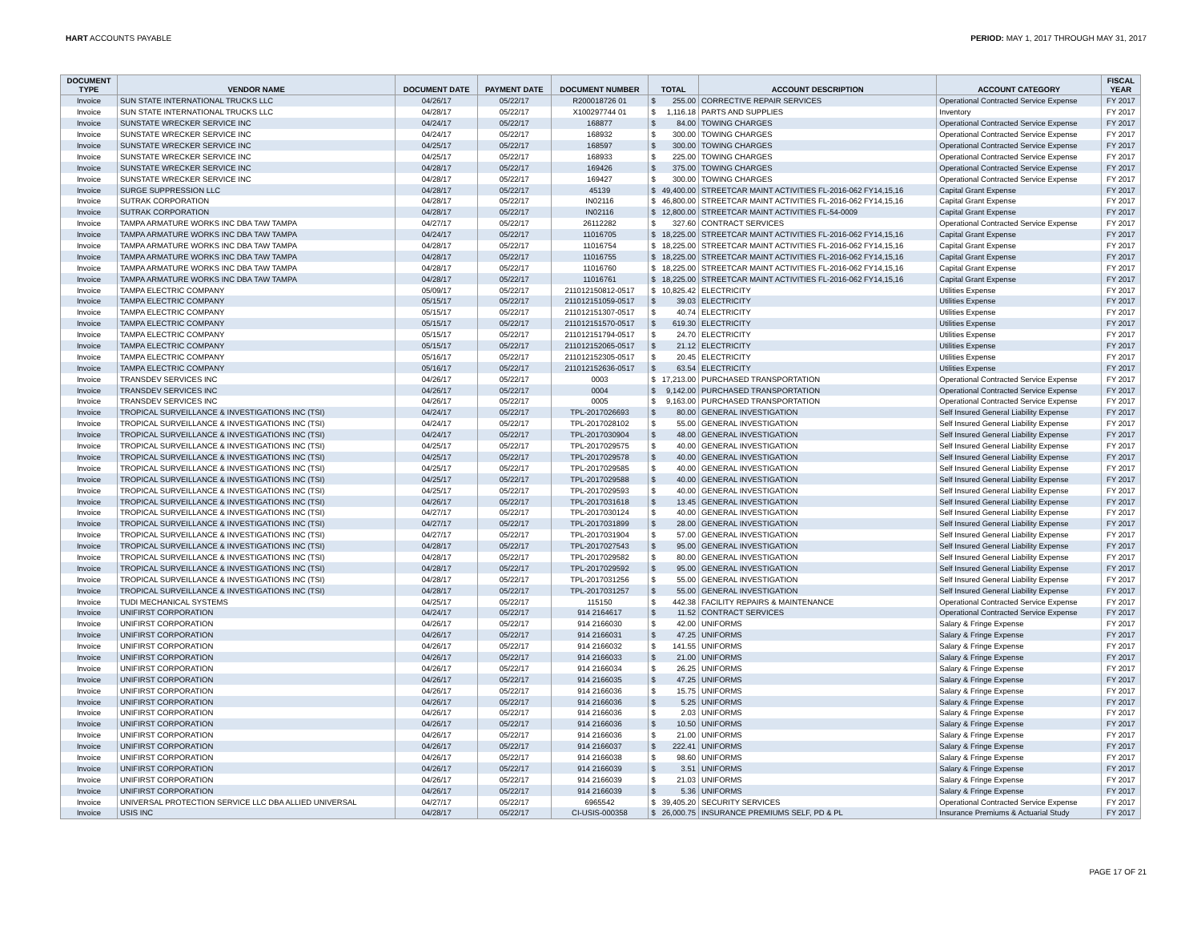HART ACCOUNTS PAYABLE PERIOD: MAY 1, 2017 THROUGH MAY 31, 2017
| DOCUMENT TYPE | VENDOR NAME | DOCUMENT DATE | PAYMENT DATE | DOCUMENT NUMBER | TOTAL | ACCOUNT DESCRIPTION | ACCOUNT CATEGORY | FISCAL YEAR |
| --- | --- | --- | --- | --- | --- | --- | --- | --- |
| Invoice | SUN STATE INTERNATIONAL TRUCKS LLC | 04/26/17 | 05/22/17 | R200018726 01 | $ 255.00 | CORRECTIVE REPAIR SERVICES | Operational Contracted Service Expense | FY 2017 |
| Invoice | SUN STATE INTERNATIONAL TRUCKS LLC | 04/28/17 | 05/22/17 | X100297744 01 | $ 1,116.18 | PARTS AND SUPPLIES | Inventory | FY 2017 |
| Invoice | SUNSTATE WRECKER SERVICE INC | 04/24/17 | 05/22/17 | 168877 | $ 84.00 | TOWING CHARGES | Operational Contracted Service Expense | FY 2017 |
| Invoice | SUNSTATE WRECKER SERVICE INC | 04/24/17 | 05/22/17 | 168932 | $ 300.00 | TOWING CHARGES | Operational Contracted Service Expense | FY 2017 |
| Invoice | SUNSTATE WRECKER SERVICE INC | 04/25/17 | 05/22/17 | 168597 | $ 300.00 | TOWING CHARGES | Operational Contracted Service Expense | FY 2017 |
| Invoice | SUNSTATE WRECKER SERVICE INC | 04/25/17 | 05/22/17 | 168933 | $ 225.00 | TOWING CHARGES | Operational Contracted Service Expense | FY 2017 |
| Invoice | SUNSTATE WRECKER SERVICE INC | 04/28/17 | 05/22/17 | 169426 | $ 375.00 | TOWING CHARGES | Operational Contracted Service Expense | FY 2017 |
| Invoice | SUNSTATE WRECKER SERVICE INC | 04/28/17 | 05/22/17 | 169427 | $ 300.00 | TOWING CHARGES | Operational Contracted Service Expense | FY 2017 |
| Invoice | SURGE SUPPRESSION LLC | 04/28/17 | 05/22/17 | 45139 | $ 49,400.00 | STREETCAR MAINT ACTIVITIES FL-2016-062 FY14,15,16 | Capital Grant Expense | FY 2017 |
| Invoice | SUTRAK CORPORATION | 04/28/17 | 05/22/17 | IN02116 | $ 46,800.00 | STREETCAR MAINT ACTIVITIES FL-2016-062 FY14,15,16 | Capital Grant Expense | FY 2017 |
| Invoice | SUTRAK CORPORATION | 04/28/17 | 05/22/17 | IN02116 | $ 12,800.00 | STREETCAR MAINT ACTIVITIES FL-54-0009 | Capital Grant Expense | FY 2017 |
| Invoice | TAMPA ARMATURE WORKS INC DBA TAW TAMPA | 04/27/17 | 05/22/17 | 26112282 | $ 327.60 | CONTRACT SERVICES | Operational Contracted Service Expense | FY 2017 |
| Invoice | TAMPA ARMATURE WORKS INC DBA TAW TAMPA | 04/24/17 | 05/22/17 | 11016705 | $ 18,225.00 | STREETCAR MAINT ACTIVITIES FL-2016-062 FY14,15,16 | Capital Grant Expense | FY 2017 |
| Invoice | TAMPA ARMATURE WORKS INC DBA TAW TAMPA | 04/28/17 | 05/22/17 | 11016754 | $ 18,225.00 | STREETCAR MAINT ACTIVITIES FL-2016-062 FY14,15,16 | Capital Grant Expense | FY 2017 |
| Invoice | TAMPA ARMATURE WORKS INC DBA TAW TAMPA | 04/28/17 | 05/22/17 | 11016755 | $ 18,225.00 | STREETCAR MAINT ACTIVITIES FL-2016-062 FY14,15,16 | Capital Grant Expense | FY 2017 |
| Invoice | TAMPA ARMATURE WORKS INC DBA TAW TAMPA | 04/28/17 | 05/22/17 | 11016760 | $ 18,225.00 | STREETCAR MAINT ACTIVITIES FL-2016-062 FY14,15,16 | Capital Grant Expense | FY 2017 |
| Invoice | TAMPA ARMATURE WORKS INC DBA TAW TAMPA | 04/28/17 | 05/22/17 | 11016761 | $ 18,225.00 | STREETCAR MAINT ACTIVITIES FL-2016-062 FY14,15,16 | Capital Grant Expense | FY 2017 |
| Invoice | TAMPA ELECTRIC COMPANY | 05/09/17 | 05/22/17 | 211012150812-0517 | $ 10,825.42 | ELECTRICITY | Utilities Expense | FY 2017 |
| Invoice | TAMPA ELECTRIC COMPANY | 05/15/17 | 05/22/17 | 211012151059-0517 | $ 39.03 | ELECTRICITY | Utilities Expense | FY 2017 |
| Invoice | TAMPA ELECTRIC COMPANY | 05/15/17 | 05/22/17 | 211012151307-0517 | $ 40.74 | ELECTRICITY | Utilities Expense | FY 2017 |
| Invoice | TAMPA ELECTRIC COMPANY | 05/15/17 | 05/22/17 | 211012151570-0517 | $ 619.30 | ELECTRICITY | Utilities Expense | FY 2017 |
| Invoice | TAMPA ELECTRIC COMPANY | 05/15/17 | 05/22/17 | 211012151794-0517 | $ 24.70 | ELECTRICITY | Utilities Expense | FY 2017 |
| Invoice | TAMPA ELECTRIC COMPANY | 05/15/17 | 05/22/17 | 211012152065-0517 | $ 21.12 | ELECTRICITY | Utilities Expense | FY 2017 |
| Invoice | TAMPA ELECTRIC COMPANY | 05/16/17 | 05/22/17 | 211012152305-0517 | $ 20.45 | ELECTRICITY | Utilities Expense | FY 2017 |
| Invoice | TAMPA ELECTRIC COMPANY | 05/16/17 | 05/22/17 | 211012152636-0517 | $ 63.54 | ELECTRICITY | Utilities Expense | FY 2017 |
| Invoice | TRANSDEV SERVICES INC | 04/26/17 | 05/22/17 | 0003 | $ 17,213.00 | PURCHASED TRANSPORTATION | Operational Contracted Service Expense | FY 2017 |
| Invoice | TRANSDEV SERVICES INC | 04/26/17 | 05/22/17 | 0004 | $ 9,142.00 | PURCHASED TRANSPORTATION | Operational Contracted Service Expense | FY 2017 |
| Invoice | TRANSDEV SERVICES INC | 04/26/17 | 05/22/17 | 0005 | $ 9,163.00 | PURCHASED TRANSPORTATION | Operational Contracted Service Expense | FY 2017 |
| Invoice | TROPICAL SURVEILLANCE & INVESTIGATIONS INC (TSI) | 04/24/17 | 05/22/17 | TPL-2017026693 | $ 80.00 | GENERAL INVESTIGATION | Self Insured General Liability Expense | FY 2017 |
| Invoice | TROPICAL SURVEILLANCE & INVESTIGATIONS INC (TSI) | 04/24/17 | 05/22/17 | TPL-2017028102 | $ 55.00 | GENERAL INVESTIGATION | Self Insured General Liability Expense | FY 2017 |
| Invoice | TROPICAL SURVEILLANCE & INVESTIGATIONS INC (TSI) | 04/24/17 | 05/22/17 | TPL-2017030904 | $ 48.00 | GENERAL INVESTIGATION | Self Insured General Liability Expense | FY 2017 |
| Invoice | TROPICAL SURVEILLANCE & INVESTIGATIONS INC (TSI) | 04/25/17 | 05/22/17 | TPL-2017029575 | $ 40.00 | GENERAL INVESTIGATION | Self Insured General Liability Expense | FY 2017 |
| Invoice | TROPICAL SURVEILLANCE & INVESTIGATIONS INC (TSI) | 04/25/17 | 05/22/17 | TPL-2017029578 | $ 40.00 | GENERAL INVESTIGATION | Self Insured General Liability Expense | FY 2017 |
| Invoice | TROPICAL SURVEILLANCE & INVESTIGATIONS INC (TSI) | 04/25/17 | 05/22/17 | TPL-2017029585 | $ 40.00 | GENERAL INVESTIGATION | Self Insured General Liability Expense | FY 2017 |
| Invoice | TROPICAL SURVEILLANCE & INVESTIGATIONS INC (TSI) | 04/25/17 | 05/22/17 | TPL-2017029588 | $ 40.00 | GENERAL INVESTIGATION | Self Insured General Liability Expense | FY 2017 |
| Invoice | TROPICAL SURVEILLANCE & INVESTIGATIONS INC (TSI) | 04/25/17 | 05/22/17 | TPL-2017029593 | $ 40.00 | GENERAL INVESTIGATION | Self Insured General Liability Expense | FY 2017 |
| Invoice | TROPICAL SURVEILLANCE & INVESTIGATIONS INC (TSI) | 04/26/17 | 05/22/17 | TPL-2017031618 | $ 13.45 | GENERAL INVESTIGATION | Self Insured General Liability Expense | FY 2017 |
| Invoice | TROPICAL SURVEILLANCE & INVESTIGATIONS INC (TSI) | 04/27/17 | 05/22/17 | TPL-2017030124 | $ 40.00 | GENERAL INVESTIGATION | Self Insured General Liability Expense | FY 2017 |
| Invoice | TROPICAL SURVEILLANCE & INVESTIGATIONS INC (TSI) | 04/27/17 | 05/22/17 | TPL-2017031899 | $ 28.00 | GENERAL INVESTIGATION | Self Insured General Liability Expense | FY 2017 |
| Invoice | TROPICAL SURVEILLANCE & INVESTIGATIONS INC (TSI) | 04/27/17 | 05/22/17 | TPL-2017031904 | $ 57.00 | GENERAL INVESTIGATION | Self Insured General Liability Expense | FY 2017 |
| Invoice | TROPICAL SURVEILLANCE & INVESTIGATIONS INC (TSI) | 04/28/17 | 05/22/17 | TPL-2017027543 | $ 95.00 | GENERAL INVESTIGATION | Self Insured General Liability Expense | FY 2017 |
| Invoice | TROPICAL SURVEILLANCE & INVESTIGATIONS INC (TSI) | 04/28/17 | 05/22/17 | TPL-2017029582 | $ 80.00 | GENERAL INVESTIGATION | Self Insured General Liability Expense | FY 2017 |
| Invoice | TROPICAL SURVEILLANCE & INVESTIGATIONS INC (TSI) | 04/28/17 | 05/22/17 | TPL-2017029592 | $ 95.00 | GENERAL INVESTIGATION | Self Insured General Liability Expense | FY 2017 |
| Invoice | TROPICAL SURVEILLANCE & INVESTIGATIONS INC (TSI) | 04/28/17 | 05/22/17 | TPL-2017031256 | $ 55.00 | GENERAL INVESTIGATION | Self Insured General Liability Expense | FY 2017 |
| Invoice | TROPICAL SURVEILLANCE & INVESTIGATIONS INC (TSI) | 04/28/17 | 05/22/17 | TPL-2017031257 | $ 55.00 | GENERAL INVESTIGATION | Self Insured General Liability Expense | FY 2017 |
| Invoice | TUDI MECHANICAL SYSTEMS | 04/25/17 | 05/22/17 | 115150 | $ 442.38 | FACILITY REPAIRS & MAINTENANCE | Operational Contracted Service Expense | FY 2017 |
| Invoice | UNIFIRST CORPORATION | 04/24/17 | 05/22/17 | 914 2164617 | $ 11.52 | CONTRACT SERVICES | Operational Contracted Service Expense | FY 2017 |
| Invoice | UNIFIRST CORPORATION | 04/26/17 | 05/22/17 | 914 2166030 | $ 42.00 | UNIFORMS | Salary & Fringe Expense | FY 2017 |
| Invoice | UNIFIRST CORPORATION | 04/26/17 | 05/22/17 | 914 2166031 | $ 47.25 | UNIFORMS | Salary & Fringe Expense | FY 2017 |
| Invoice | UNIFIRST CORPORATION | 04/26/17 | 05/22/17 | 914 2166032 | $ 141.55 | UNIFORMS | Salary & Fringe Expense | FY 2017 |
| Invoice | UNIFIRST CORPORATION | 04/26/17 | 05/22/17 | 914 2166033 | $ 21.00 | UNIFORMS | Salary & Fringe Expense | FY 2017 |
| Invoice | UNIFIRST CORPORATION | 04/26/17 | 05/22/17 | 914 2166034 | $ 26.25 | UNIFORMS | Salary & Fringe Expense | FY 2017 |
| Invoice | UNIFIRST CORPORATION | 04/26/17 | 05/22/17 | 914 2166035 | $ 47.25 | UNIFORMS | Salary & Fringe Expense | FY 2017 |
| Invoice | UNIFIRST CORPORATION | 04/26/17 | 05/22/17 | 914 2166036 | $ 15.75 | UNIFORMS | Salary & Fringe Expense | FY 2017 |
| Invoice | UNIFIRST CORPORATION | 04/26/17 | 05/22/17 | 914 2166036 | $ 5.25 | UNIFORMS | Salary & Fringe Expense | FY 2017 |
| Invoice | UNIFIRST CORPORATION | 04/26/17 | 05/22/17 | 914 2166036 | $ 2.03 | UNIFORMS | Salary & Fringe Expense | FY 2017 |
| Invoice | UNIFIRST CORPORATION | 04/26/17 | 05/22/17 | 914 2166036 | $ 10.50 | UNIFORMS | Salary & Fringe Expense | FY 2017 |
| Invoice | UNIFIRST CORPORATION | 04/26/17 | 05/22/17 | 914 2166036 | $ 21.00 | UNIFORMS | Salary & Fringe Expense | FY 2017 |
| Invoice | UNIFIRST CORPORATION | 04/26/17 | 05/22/17 | 914 2166037 | $ 222.41 | UNIFORMS | Salary & Fringe Expense | FY 2017 |
| Invoice | UNIFIRST CORPORATION | 04/26/17 | 05/22/17 | 914 2166038 | $ 98.60 | UNIFORMS | Salary & Fringe Expense | FY 2017 |
| Invoice | UNIFIRST CORPORATION | 04/26/17 | 05/22/17 | 914 2166039 | $ 3.51 | UNIFORMS | Salary & Fringe Expense | FY 2017 |
| Invoice | UNIFIRST CORPORATION | 04/26/17 | 05/22/17 | 914 2166039 | $ 21.03 | UNIFORMS | Salary & Fringe Expense | FY 2017 |
| Invoice | UNIFIRST CORPORATION | 04/26/17 | 05/22/17 | 914 2166039 | $ 5.36 | UNIFORMS | Salary & Fringe Expense | FY 2017 |
| Invoice | UNIVERSAL PROTECTION SERVICE LLC DBA ALLIED UNIVERSAL | 04/27/17 | 05/22/17 | 6965542 | $ 39,405.20 | SECURITY SERVICES | Operational Contracted Service Expense | FY 2017 |
| Invoice | USIS INC | 04/28/17 | 05/22/17 | CI-USIS-000358 | $ 26,000.75 | INSURANCE PREMIUMS SELF, PD & PL | Insurance Premiums & Actuarial Study | FY 2017 |
PAGE 17 OF 21